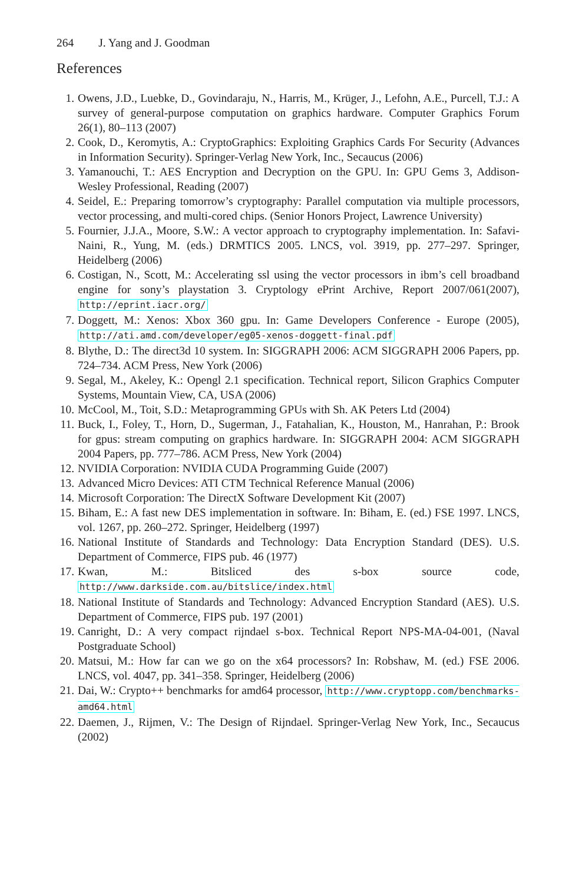264 J. Yang and J. Goodman
References
1. Owens, J.D., Luebke, D., Govindaraju, N., Harris, M., Krüger, J., Lefohn, A.E., Purcell, T.J.: A survey of general-purpose computation on graphics hardware. Computer Graphics Forum 26(1), 80–113 (2007)
2. Cook, D., Keromytis, A.: CryptoGraphics: Exploiting Graphics Cards For Security (Advances in Information Security). Springer-Verlag New York, Inc., Secaucus (2006)
3. Yamanouchi, T.: AES Encryption and Decryption on the GPU. In: GPU Gems 3, Addison-Wesley Professional, Reading (2007)
4. Seidel, E.: Preparing tomorrow’s cryptography: Parallel computation via multiple processors, vector processing, and multi-cored chips. (Senior Honors Project, Lawrence University)
5. Fournier, J.J.A., Moore, S.W.: A vector approach to cryptography implementation. In: Safavi-Naini, R., Yung, M. (eds.) DRMTICS 2005. LNCS, vol. 3919, pp. 277–297. Springer, Heidelberg (2006)
6. Costigan, N., Scott, M.: Accelerating ssl using the vector processors in ibm’s cell broadband engine for sony’s playstation 3. Cryptology ePrint Archive, Report 2007/061(2007), http://eprint.iacr.org/
7. Doggett, M.: Xenos: Xbox 360 gpu. In: Game Developers Conference - Europe (2005), http://ati.amd.com/developer/eg05-xenos-doggett-final.pdf
8. Blythe, D.: The direct3d 10 system. In: SIGGRAPH 2006: ACM SIGGRAPH 2006 Papers, pp. 724–734. ACM Press, New York (2006)
9. Segal, M., Akeley, K.: Opengl 2.1 specification. Technical report, Silicon Graphics Computer Systems, Mountain View, CA, USA (2006)
10. McCool, M., Toit, S.D.: Metaprogramming GPUs with Sh. AK Peters Ltd (2004)
11. Buck, I., Foley, T., Horn, D., Sugerman, J., Fatahalian, K., Houston, M., Hanrahan, P.: Brook for gpus: stream computing on graphics hardware. In: SIGGRAPH 2004: ACM SIGGRAPH 2004 Papers, pp. 777–786. ACM Press, New York (2004)
12. NVIDIA Corporation: NVIDIA CUDA Programming Guide (2007)
13. Advanced Micro Devices: ATI CTM Technical Reference Manual (2006)
14. Microsoft Corporation: The DirectX Software Development Kit (2007)
15. Biham, E.: A fast new DES implementation in software. In: Biham, E. (ed.) FSE 1997. LNCS, vol. 1267, pp. 260–272. Springer, Heidelberg (1997)
16. National Institute of Standards and Technology: Data Encryption Standard (DES). U.S. Department of Commerce, FIPS pub. 46 (1977)
17. Kwan, M.: Bitsliced des s-box source code, http://www.darkside.com.au/bitslice/index.html
18. National Institute of Standards and Technology: Advanced Encryption Standard (AES). U.S. Department of Commerce, FIPS pub. 197 (2001)
19. Canright, D.: A very compact rijndael s-box. Technical Report NPS-MA-04-001, (Naval Postgraduate School)
20. Matsui, M.: How far can we go on the x64 processors? In: Robshaw, M. (ed.) FSE 2006. LNCS, vol. 4047, pp. 341–358. Springer, Heidelberg (2006)
21. Dai, W.: Crypto++ benchmarks for amd64 processor, http://www.cryptopp.com/benchmarks-amd64.html
22. Daemen, J., Rijmen, V.: The Design of Rijndael. Springer-Verlag New York, Inc., Secaucus (2002)